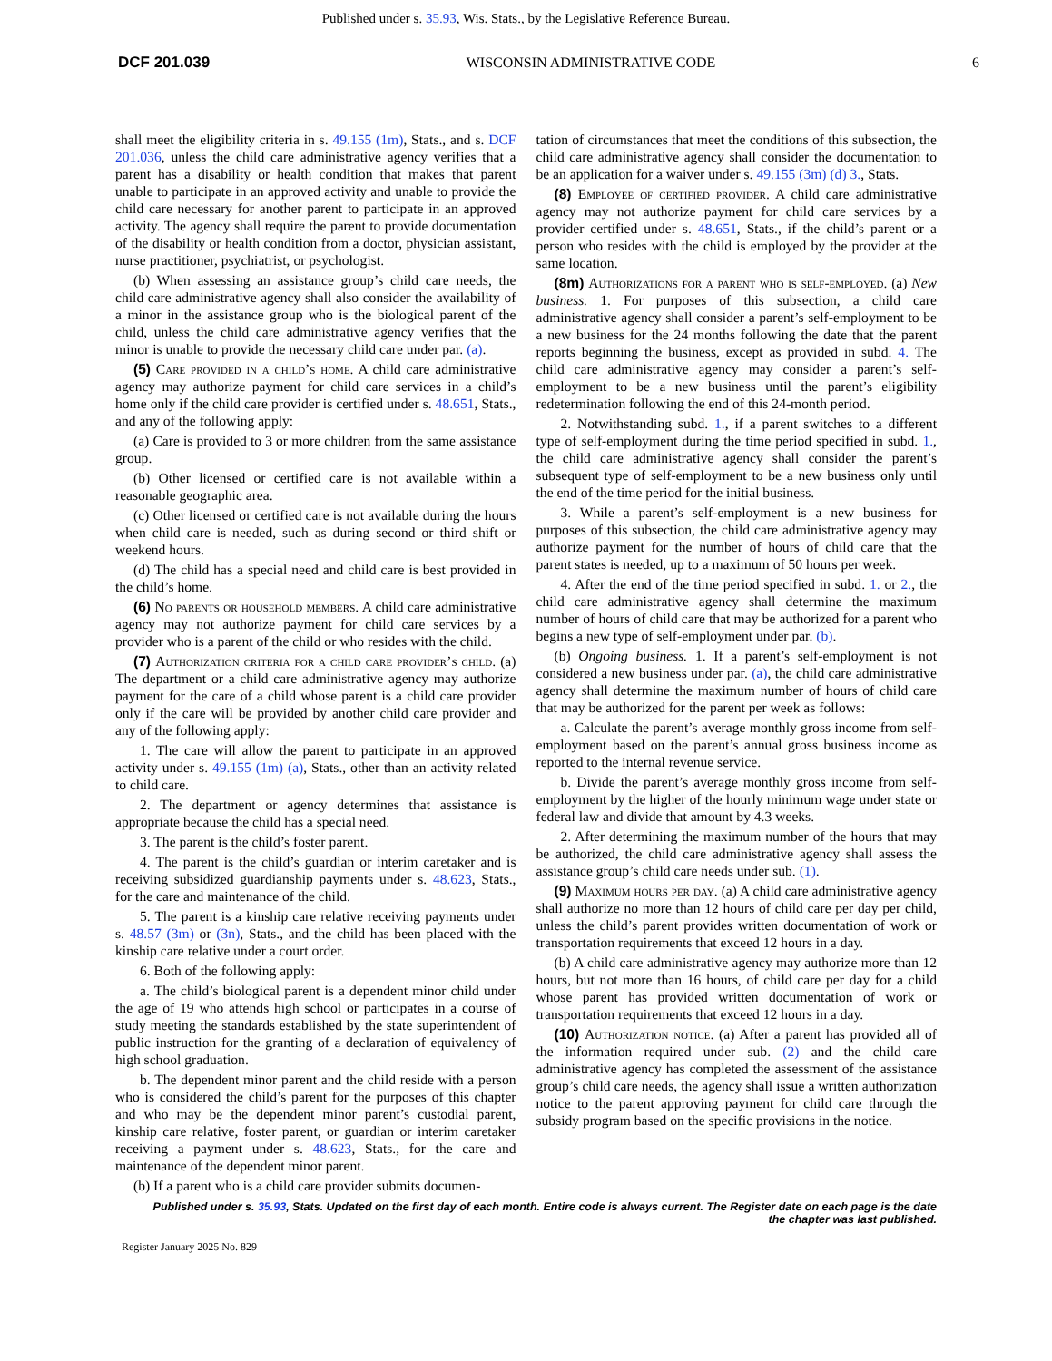Published under s. 35.93, Wis. Stats., by the Legislative Reference Bureau.
DCF 201.039 WISCONSIN ADMINISTRATIVE CODE 6
shall meet the eligibility criteria in s. 49.155 (1m), Stats., and s. DCF 201.036, unless the child care administrative agency verifies that a parent has a disability or health condition that makes that parent unable to participate in an approved activity and unable to provide the child care necessary for another parent to participate in an approved activity. The agency shall require the parent to provide documentation of the disability or health condition from a doctor, physician assistant, nurse practitioner, psychiatrist, or psychologist.
(b) When assessing an assistance group’s child care needs, the child care administrative agency shall also consider the availability of a minor in the assistance group who is the biological parent of the child, unless the child care administrative agency verifies that the minor is unable to provide the necessary child care under par. (a).
(5) Care provided in a child’s home. A child care administrative agency may authorize payment for child care services in a child’s home only if the child care provider is certified under s. 48.651, Stats., and any of the following apply:
(a) Care is provided to 3 or more children from the same assistance group.
(b) Other licensed or certified care is not available within a reasonable geographic area.
(c) Other licensed or certified care is not available during the hours when child care is needed, such as during second or third shift or weekend hours.
(d) The child has a special need and child care is best provided in the child’s home.
(6) No parents or household members. A child care administrative agency may not authorize payment for child care services by a provider who is a parent of the child or who resides with the child.
(7) Authorization criteria for a child care provider’s child. (a) The department or a child care administrative agency may authorize payment for the care of a child whose parent is a child care provider only if the care will be provided by another child care provider and any of the following apply:
1. The care will allow the parent to participate in an approved activity under s. 49.155 (1m) (a), Stats., other than an activity related to child care.
2. The department or agency determines that assistance is appropriate because the child has a special need.
3. The parent is the child’s foster parent.
4. The parent is the child’s guardian or interim caretaker and is receiving subsidized guardianship payments under s. 48.623, Stats., for the care and maintenance of the child.
5. The parent is a kinship care relative receiving payments under s. 48.57 (3m) or (3n), Stats., and the child has been placed with the kinship care relative under a court order.
6. Both of the following apply:
a. The child’s biological parent is a dependent minor child under the age of 19 who attends high school or participates in a course of study meeting the standards established by the state superintendent of public instruction for the granting of a declaration of equivalency of high school graduation.
b. The dependent minor parent and the child reside with a person who is considered the child’s parent for the purposes of this chapter and who may be the dependent minor parent’s custodial parent, kinship care relative, foster parent, or guardian or interim caretaker receiving a payment under s. 48.623, Stats., for the care and maintenance of the dependent minor parent.
(b) If a parent who is a child care provider submits documen-
tation of circumstances that meet the conditions of this subsection, the child care administrative agency shall consider the documentation to be an application for a waiver under s. 49.155 (3m) (d) 3., Stats.
(8) Employee of certified provider. A child care administrative agency may not authorize payment for child care services by a provider certified under s. 48.651, Stats., if the child’s parent or a person who resides with the child is employed by the provider at the same location.
(8m) Authorizations for a parent who is self-employed. (a) New business. 1. For purposes of this subsection, a child care administrative agency shall consider a parent’s self-employment to be a new business for the 24 months following the date that the parent reports beginning the business, except as provided in subd. 4. The child care administrative agency may consider a parent’s self-employment to be a new business until the parent’s eligibility redetermination following the end of this 24-month period.
2. Notwithstanding subd. 1., if a parent switches to a different type of self-employment during the time period specified in subd. 1., the child care administrative agency shall consider the parent’s subsequent type of self-employment to be a new business only until the end of the time period for the initial business.
3. While a parent’s self-employment is a new business for purposes of this subsection, the child care administrative agency may authorize payment for the number of hours of child care that the parent states is needed, up to a maximum of 50 hours per week.
4. After the end of the time period specified in subd. 1. or 2., the child care administrative agency shall determine the maximum number of hours of child care that may be authorized for a parent who begins a new type of self-employment under par. (b).
(b) Ongoing business. 1. If a parent’s self-employment is not considered a new business under par. (a), the child care administrative agency shall determine the maximum number of hours of child care that may be authorized for the parent per week as follows:
a. Calculate the parent’s average monthly gross income from self-employment based on the parent’s annual gross business income as reported to the internal revenue service.
b. Divide the parent’s average monthly gross income from self-employment by the higher of the hourly minimum wage under state or federal law and divide that amount by 4.3 weeks.
2. After determining the maximum number of the hours that may be authorized, the child care administrative agency shall assess the assistance group’s child care needs under sub. (1).
(9) Maximum hours per day. (a) A child care administrative agency shall authorize no more than 12 hours of child care per day per child, unless the child’s parent provides written documentation of work or transportation requirements that exceed 12 hours in a day.
(b) A child care administrative agency may authorize more than 12 hours, but not more than 16 hours, of child care per day for a child whose parent has provided written documentation of work or transportation requirements that exceed 12 hours in a day.
(10) Authorization notice. (a) After a parent has provided all of the information required under sub. (2) and the child care administrative agency has completed the assessment of the assistance group’s child care needs, the agency shall issue a written authorization notice to the parent approving payment for child care through the subsidy program based on the specific provisions in the notice.
Published under s. 35.93, Stats. Updated on the first day of each month. Entire code is always current. The Register date on each page is the date
the chapter was last published.
Register January 2025 No. 829